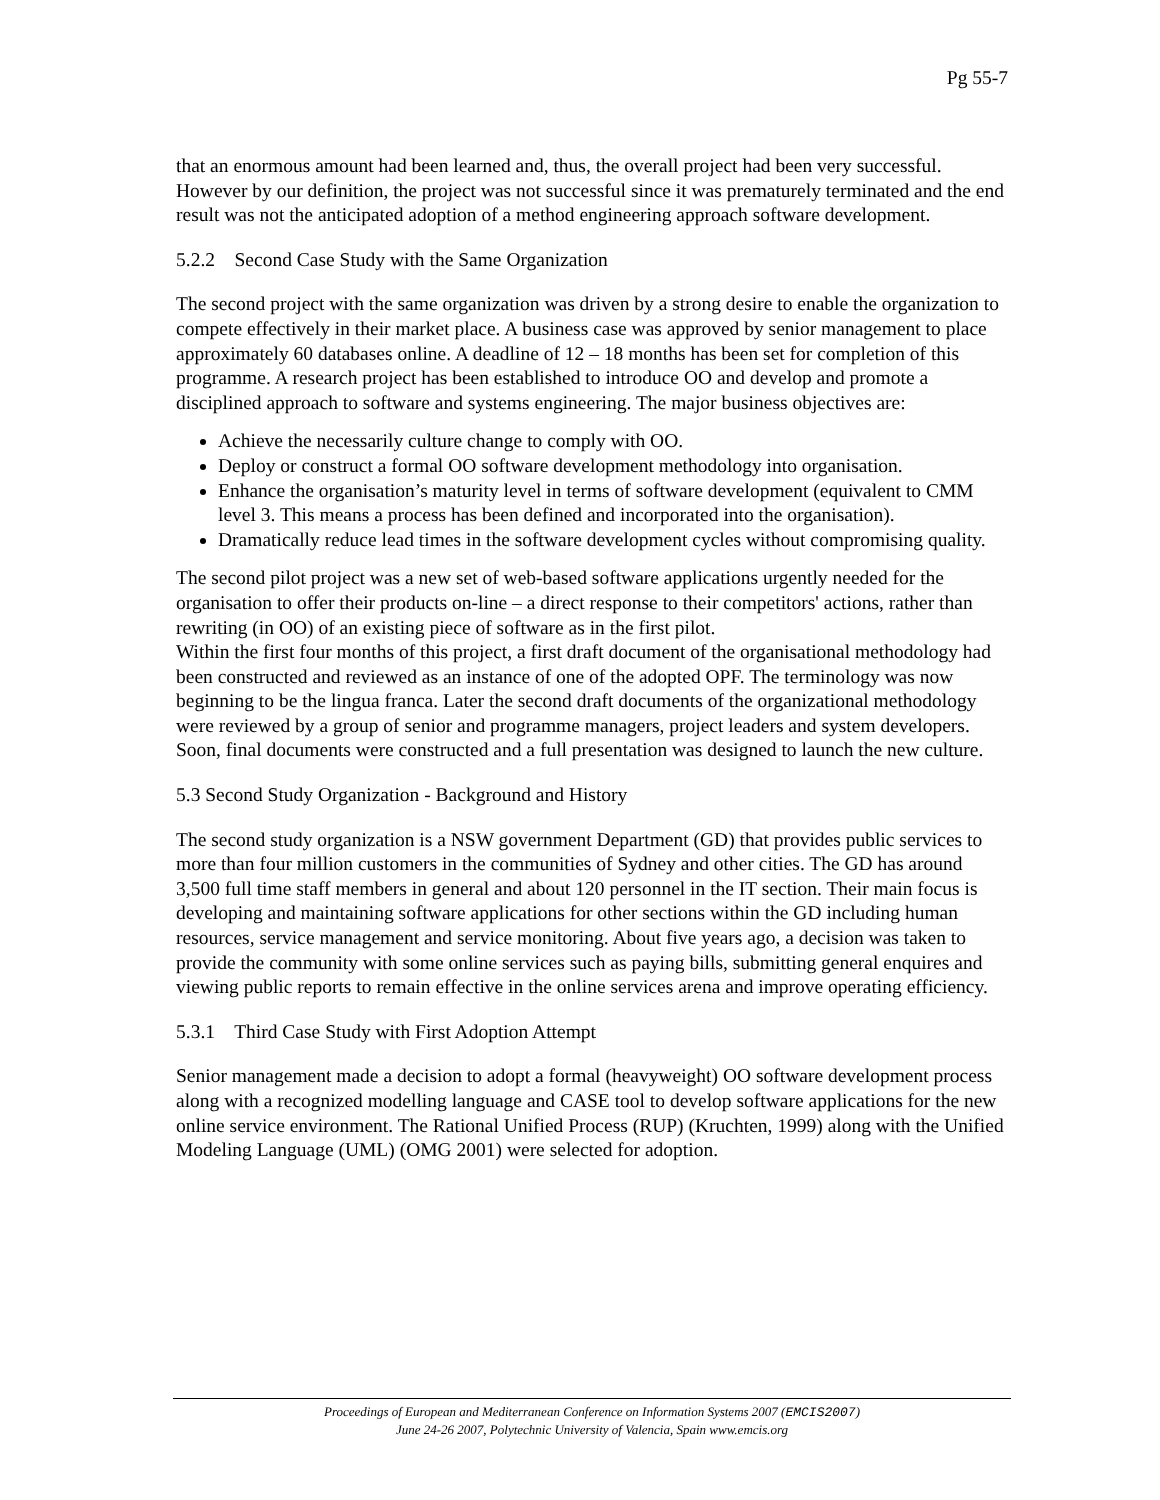Pg 55-7
that an enormous amount had been learned and, thus, the overall project had been very successful.
However by our definition, the project was not successful since it was prematurely terminated and the end result was not the anticipated adoption of a method engineering approach software development.
5.2.2 Second Case Study with the Same Organization
The second project with the same organization was driven by a strong desire to enable the organization to compete effectively in their market place. A business case was approved by senior management to place approximately 60 databases online. A deadline of 12 – 18 months has been set for completion of this programme. A research project has been established to introduce OO and develop and promote a disciplined approach to software and systems engineering. The major business objectives are:
Achieve the necessarily culture change to comply with OO.
Deploy or construct a formal OO software development methodology into organisation.
Enhance the organisation’s maturity level in terms of software development (equivalent to CMM level 3. This means a process has been defined and incorporated into the organisation).
Dramatically reduce lead times in the software development cycles without compromising quality.
The second pilot project was a new set of web-based software applications urgently needed for the organisation to offer their products on-line – a direct response to their competitors' actions, rather than rewriting (in OO) of an existing piece of software as in the first pilot.
Within the first four months of this project, a first draft document of the organisational methodology had been constructed and reviewed as an instance of one of the adopted OPF. The terminology was now beginning to be the lingua franca. Later the second draft documents of the organizational methodology were reviewed by a group of senior and programme managers, project leaders and system developers. Soon, final documents were constructed and a full presentation was designed to launch the new culture.
5.3 Second Study Organization - Background and History
The second study organization is a NSW government Department (GD) that provides public services to more than four million customers in the communities of Sydney and other cities. The GD has around 3,500 full time staff members in general and about 120 personnel in the IT section. Their main focus is developing and maintaining software applications for other sections within the GD including human resources, service management and service monitoring. About five years ago, a decision was taken to provide the community with some online services such as paying bills, submitting general enquires and viewing public reports to remain effective in the online services arena and improve operating efficiency.
5.3.1 Third Case Study with First Adoption Attempt
Senior management made a decision to adopt a formal (heavyweight) OO software development process along with a recognized modelling language and CASE tool to develop software applications for the new online service environment. The Rational Unified Process (RUP) (Kruchten, 1999) along with the Unified Modeling Language (UML) (OMG 2001) were selected for adoption.
Proceedings of European and Mediterranean Conference on Information Systems 2007 (EMCIS2007)
June 24-26 2007, Polytechnic University of Valencia, Spain www.emcis.org